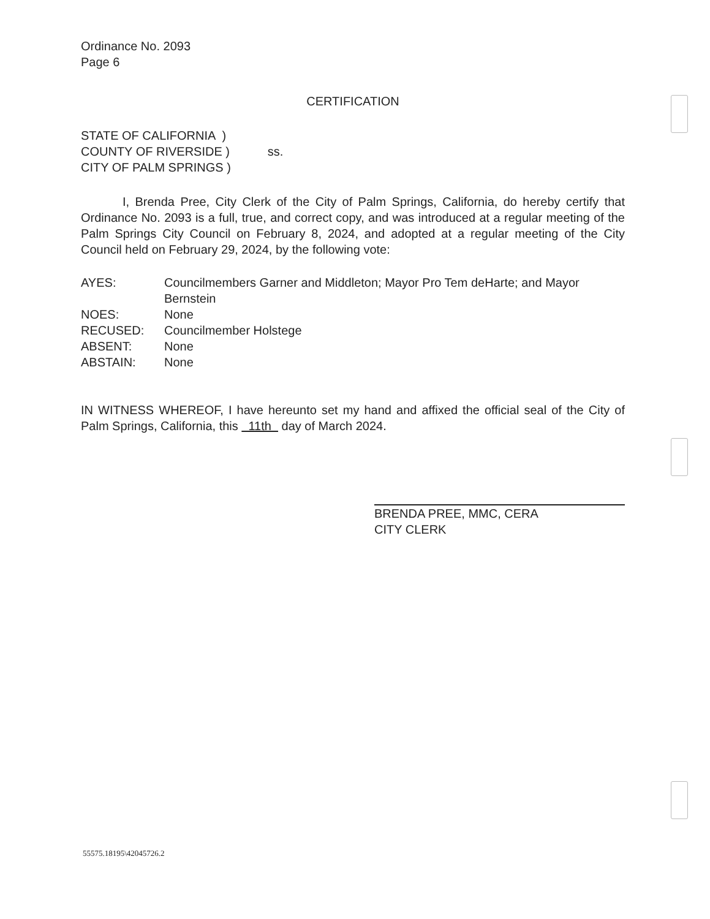Ordinance No. 2093
Page 6
CERTIFICATION
STATE OF CALIFORNIA )
COUNTY OF RIVERSIDE )
CITY OF PALM SPRINGS )
ss.
I, Brenda Pree, City Clerk of the City of Palm Springs, California, do hereby certify that Ordinance No. 2093 is a full, true, and correct copy, and was introduced at a regular meeting of the Palm Springs City Council on February 8, 2024, and adopted at a regular meeting of the City Council held on February 29, 2024, by the following vote:
AYES: Councilmembers Garner and Middleton; Mayor Pro Tem deHarte; and Mayor Bernstein
NOES: None
RECUSED: Councilmember Holstege
ABSENT: None
ABSTAIN: None
IN WITNESS WHEREOF, I have hereunto set my hand and affixed the official seal of the City of Palm Springs, California, this 11th day of March 2024.
BRENDA PREE, MMC, CERA
CITY CLERK
55575.18195\42045726.2